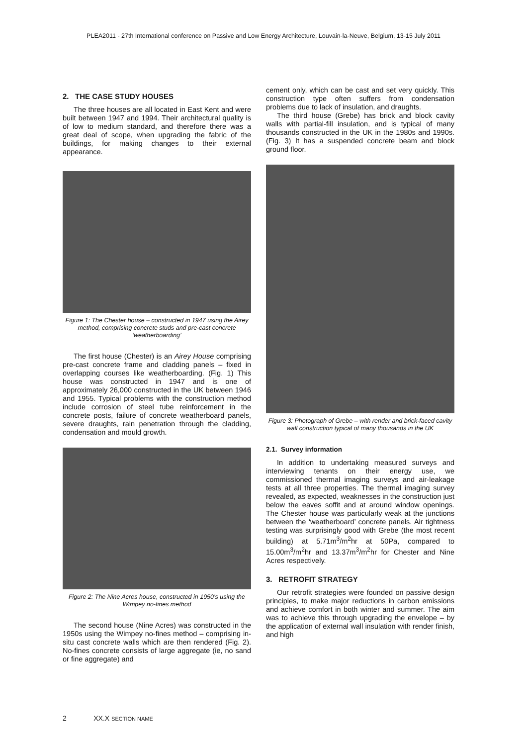PLEA2011 - 27th International conference on Passive and Low Energy Architecture, Louvain-la-Neuve, Belgium, 13-15 July 2011
2. THE CASE STUDY HOUSES
The three houses are all located in East Kent and were built between 1947 and 1994. Their architectural quality is of low to medium standard, and therefore there was a great deal of scope, when upgrading the fabric of the buildings, for making changes to their external appearance.
Figure 1: The Chester house – constructed in 1947 using the Airey method, comprising concrete studs and pre-cast concrete ‘weatherboarding’
The first house (Chester) is an Airey House comprising pre-cast concrete frame and cladding panels – fixed in overlapping courses like weatherboarding. (Fig. 1) This house was constructed in 1947 and is one of approximately 26,000 constructed in the UK between 1946 and 1955. Typical problems with the construction method include corrosion of steel tube reinforcement in the concrete posts, failure of concrete weatherboard panels, severe draughts, rain penetration through the cladding, condensation and mould growth.
Figure 2: The Nine Acres house, constructed in 1950’s using the Wimpey no-fines method
The second house (Nine Acres) was constructed in the 1950s using the Wimpey no-fines method – comprising in-situ cast concrete walls which are then rendered (Fig. 2). No-fines concrete consists of large aggregate (ie, no sand or fine aggregate) and
cement only, which can be cast and set very quickly. This construction type often suffers from condensation problems due to lack of insulation, and draughts.
The third house (Grebe) has brick and block cavity walls with partial-fill insulation, and is typical of many thousands constructed in the UK in the 1980s and 1990s. (Fig. 3) It has a suspended concrete beam and block ground floor.
Figure 3: Photograph of Grebe – with render and brick-faced cavity wall construction typical of many thousands in the UK
2.1. Survey information
In addition to undertaking measured surveys and interviewing tenants on their energy use, we commissioned thermal imaging surveys and air-leakage tests at all three properties. The thermal imaging survey revealed, as expected, weaknesses in the construction just below the eaves soffit and at around window openings. The Chester house was particularly weak at the junctions between the ‘weatherboard’ concrete panels. Air tightness testing was surprisingly good with Grebe (the most recent building) at 5.71m<sup>3</sup>/m<sup>2</sup>hr at 50Pa, compared to 15.00m<sup>3</sup>/m<sup>2</sup>hr and 13.37m<sup>3</sup>/m<sup>2</sup>hr for Chester and Nine Acres respectively.
3. RETROFIT STRATEGY
Our retrofit strategies were founded on passive design principles, to make major reductions in carbon emissions and achieve comfort in both winter and summer. The aim was to achieve this through upgrading the envelope – by the application of external wall insulation with render finish, and high
2 XX.X SECTION NAME